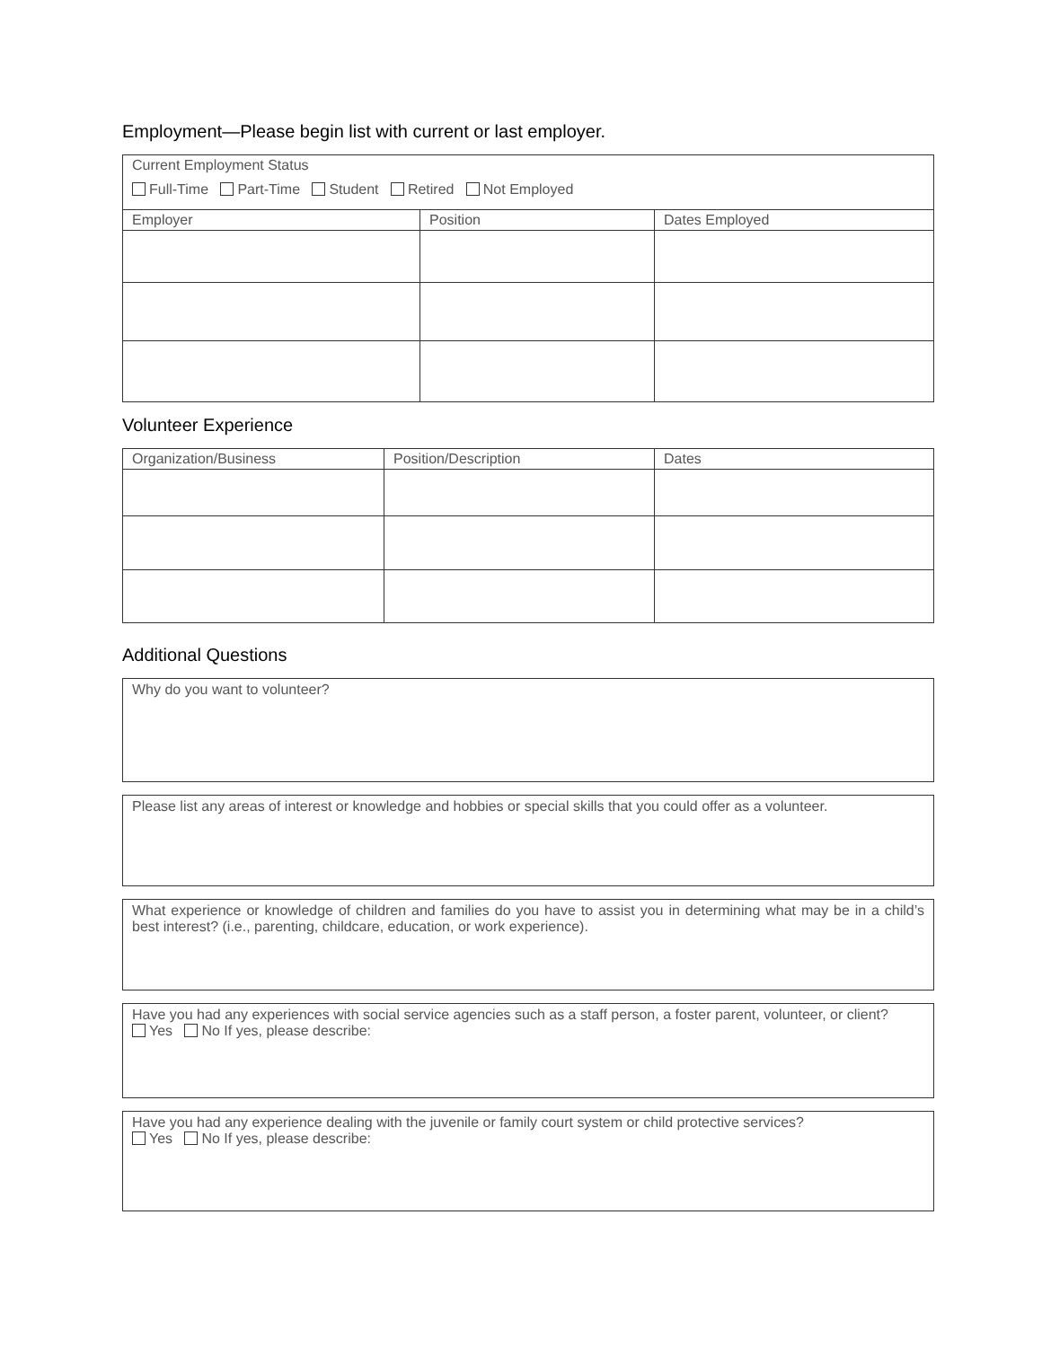Employment—Please begin list with current or last employer.
| Current Employment Status Full-Time Part-Time Student Retired Not Employed | | |
| Employer | Position | Dates Employed |
Volunteer Experience
| Organization/Business | Position/Description | Dates |
Additional Questions
Why do you want to volunteer?
Please list any areas of interest or knowledge and hobbies or special skills that you could offer as a volunteer.
What experience or knowledge of children and families do you have to assist you in determining what may be in a child’s best interest? (i.e., parenting, childcare, education, or work experience).
Have you had any experiences with social service agencies such as a staff person, a foster parent, volunteer, or client?
Yes No If yes, please describe:
Have you had any experience dealing with the juvenile or family court system or child protective services?
Yes No If yes, please describe: